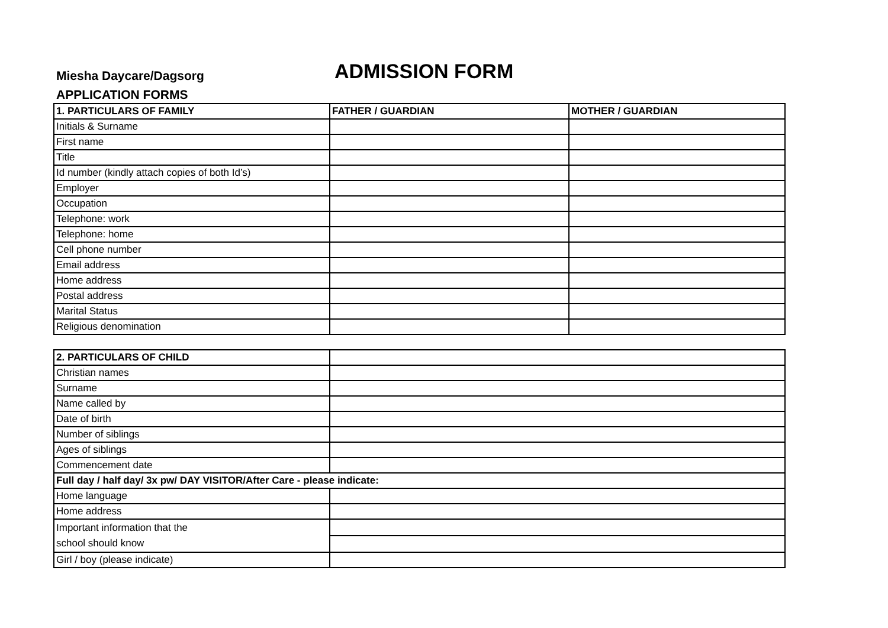Miesha Daycare/Dagsorg
ADMISSION FORM
APPLICATION FORMS
| 1. PARTICULARS OF FAMILY | FATHER / GUARDIAN | MOTHER / GUARDIAN |
| --- | --- | --- |
| Initials & Surname | | |
| First name | | |
| Title | | |
| Id number (kindly attach copies of both Id’s) | | |
| Employer | | |
| Occupation | | |
| Telephone: work | | |
| Telephone: home | | |
| Cell phone number | | |
| Email address | | |
| Home address | | |
| Postal address | | |
| Marital Status | | |
| Religious denomination | | |
| 2. PARTICULARS OF CHILD | |
| Christian names | |
| Surname | |
| Name called by | |
| Date of birth | |
| Number of siblings | |
| Ages of siblings | |
| Commencement date | |
| Full day / half day/ 3x pw/ DAY VISITOR/After Care - please indicate: | |
| Home language | |
| Home address | |
| Important information that the school should know | |
| Girl / boy (please indicate) | |